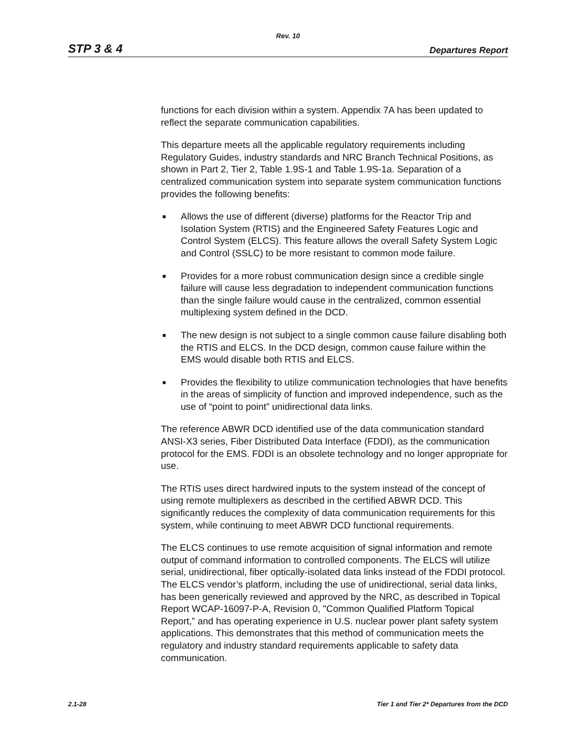Rev. 10
STP 3 & 4 Departures Report
functions for each division within a system. Appendix 7A has been updated to reflect the separate communication capabilities.
This departure meets all the applicable regulatory requirements including Regulatory Guides, industry standards and NRC Branch Technical Positions, as shown in Part 2, Tier 2, Table 1.9S-1 and Table 1.9S-1a. Separation of a centralized communication system into separate system communication functions provides the following benefits:
■ Allows the use of different (diverse) platforms for the Reactor Trip and Isolation System (RTIS) and the Engineered Safety Features Logic and Control System (ELCS). This feature allows the overall Safety System Logic and Control (SSLC) to be more resistant to common mode failure.
■ Provides for a more robust communication design since a credible single failure will cause less degradation to independent communication functions than the single failure would cause in the centralized, common essential multiplexing system defined in the DCD.
■ The new design is not subject to a single common cause failure disabling both the RTIS and ELCS. In the DCD design, common cause failure within the EMS would disable both RTIS and ELCS.
■ Provides the flexibility to utilize communication technologies that have benefits in the areas of simplicity of function and improved independence, such as the use of “point to point” unidirectional data links.
The reference ABWR DCD identified use of the data communication standard ANSI-X3 series, Fiber Distributed Data Interface (FDDI), as the communication protocol for the EMS. FDDI is an obsolete technology and no longer appropriate for use.
The RTIS uses direct hardwired inputs to the system instead of the concept of using remote multiplexers as described in the certified ABWR DCD. This significantly reduces the complexity of data communication requirements for this system, while continuing to meet ABWR DCD functional requirements.
The ELCS continues to use remote acquisition of signal information and remote output of command information to controlled components. The ELCS will utilize serial, unidirectional, fiber optically-isolated data links instead of the FDDI protocol. The ELCS vendor’s platform, including the use of unidirectional, serial data links, has been generically reviewed and approved by the NRC, as described in Topical Report WCAP-16097-P-A, Revision 0, "Common Qualified Platform Topical Report,” and has operating experience in U.S. nuclear power plant safety system applications. This demonstrates that this method of communication meets the regulatory and industry standard requirements applicable to safety data communication.
2.1-28 Tier 1 and Tier 2* Departures from the DCD